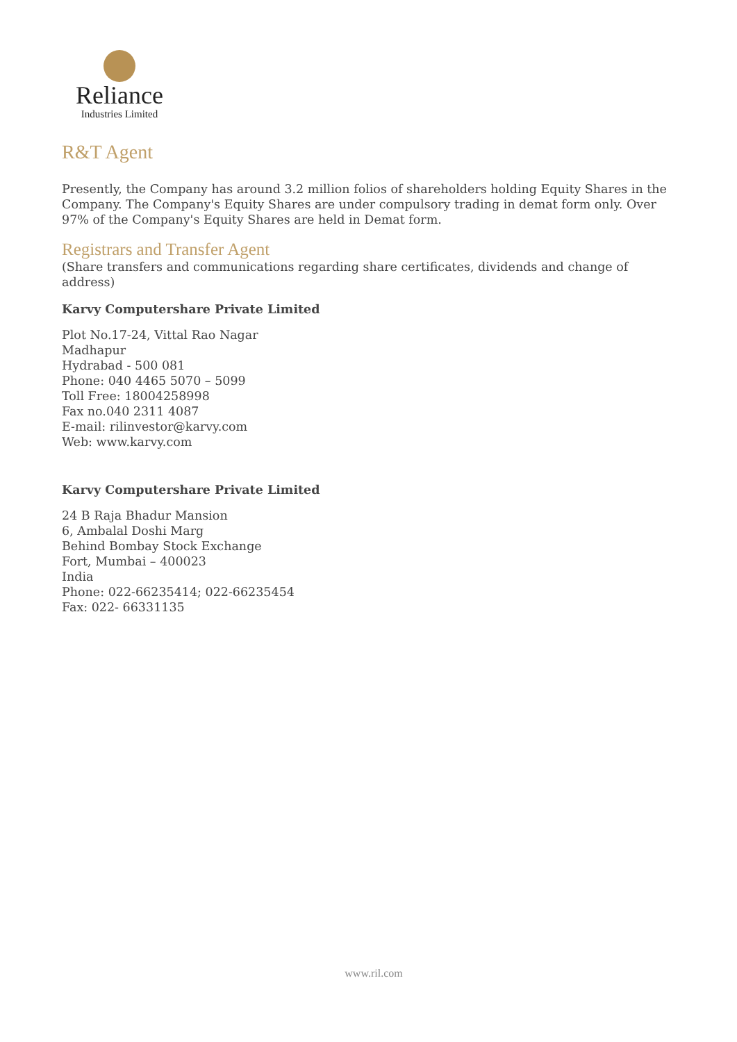Reliance
Industries Limited
R&T Agent
Presently, the Company has around 3.2 million folios of shareholders holding Equity Shares in the Company. The Company's Equity Shares are under compulsory trading in demat form only. Over 97% of the Company's Equity Shares are held in Demat form.
Registrars and Transfer Agent
(Share transfers and communications regarding share certificates, dividends and change of address)
Karvy Computershare Private Limited
Plot No.17-24, Vittal Rao Nagar
Madhapur
Hydrabad - 500 081
Phone: 040 4465 5070 – 5099
Toll Free: 18004258998
Fax no.040 2311 4087
E-mail: rilinvestor@karvy.com
Web: www.karvy.com
Karvy Computershare Private Limited
24 B Raja Bhadur Mansion
6, Ambalal Doshi Marg
Behind Bombay Stock Exchange
Fort, Mumbai – 400023
India
Phone: 022-66235414; 022-66235454
Fax: 022- 66331135
www.ril.com